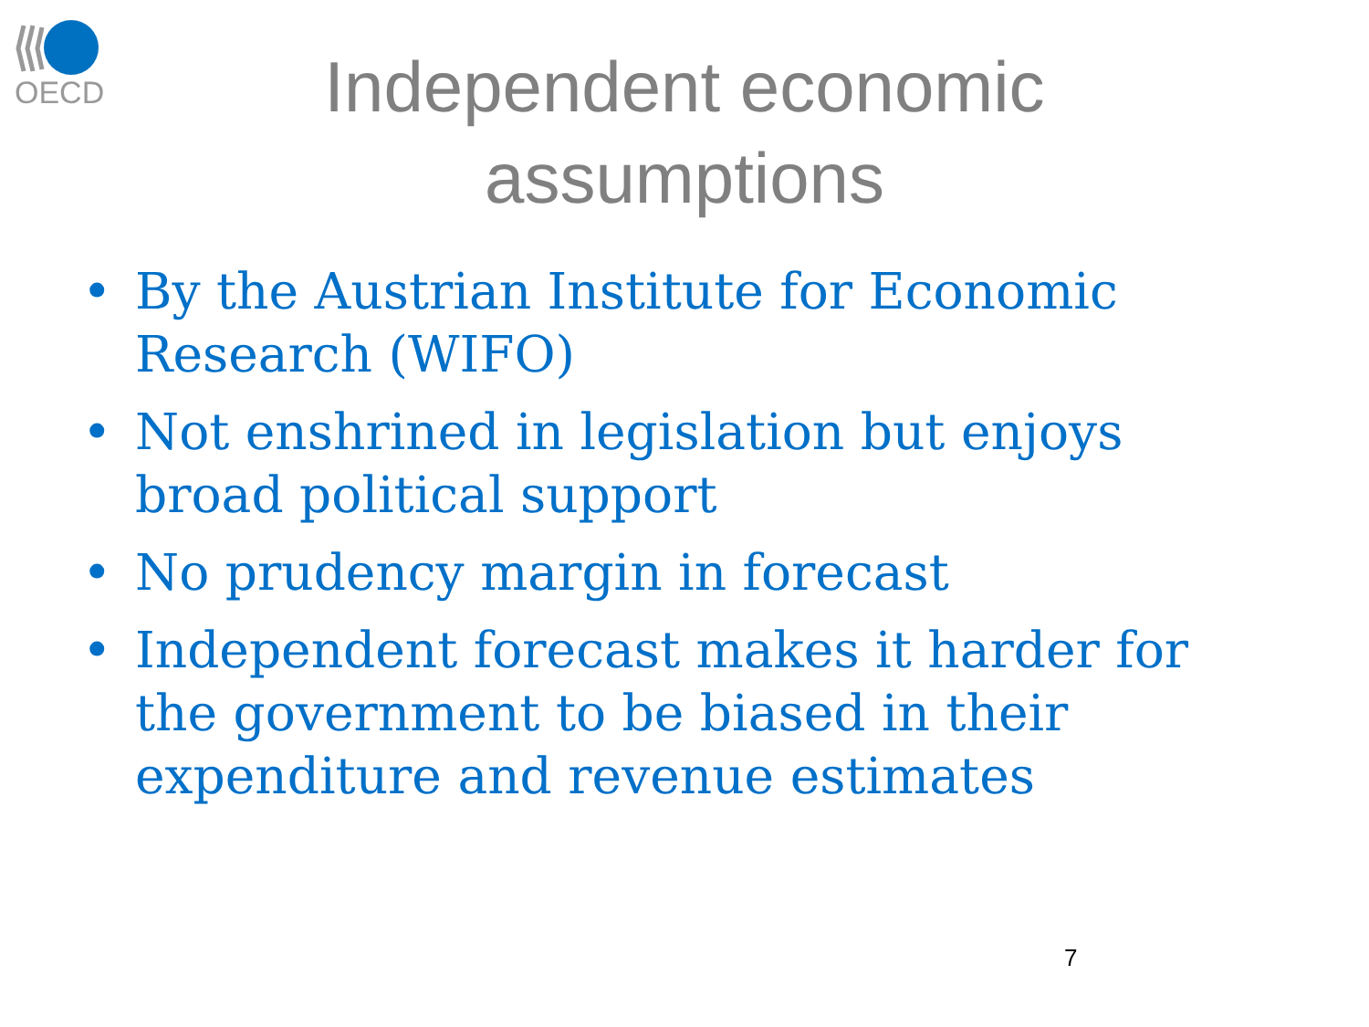OECD
Independent economic
assumptions
• By the Austrian Institute for Economic Research (WIFO)
• Not enshrined in legislation but enjoys broad political support
• No prudency margin in forecast
• Independent forecast makes it harder for the government to be biased in their expenditure and revenue estimates
7